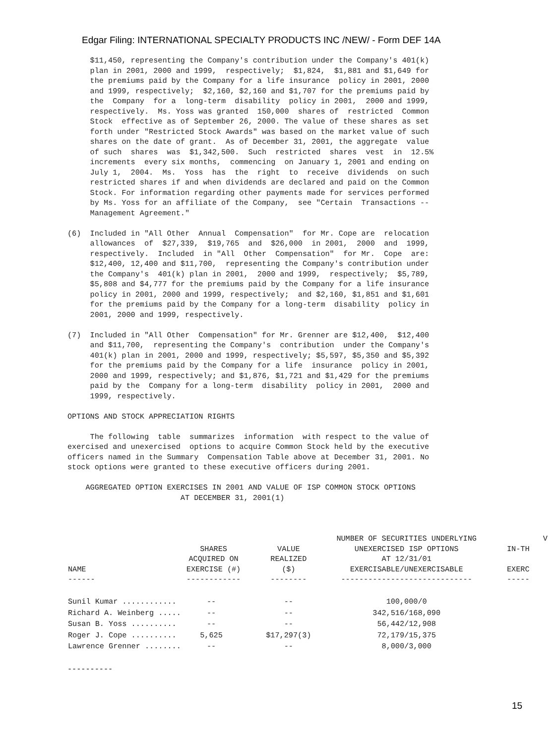Edgar Filing: INTERNATIONAL SPECIALTY PRODUCTS INC /NEW/ - Form DEF 14A
$11,450, representing the Company's contribution under the Company's 401(k) plan in 2001, 2000 and 1999, respectively; $1,824, $1,881 and $1,649 for the premiums paid by the Company for a life insurance policy in 2001, 2000 and 1999, respectively; $2,160, $2,160 and $1,707 for the premiums paid by the Company for a long-term disability policy in 2001, 2000 and 1999, respectively. Ms. Yoss was granted 150,000 shares of restricted Common Stock effective as of September 26, 2000. The value of these shares as set forth under "Restricted Stock Awards" was based on the market value of such shares on the date of grant. As of December 31, 2001, the aggregate value of such shares was $1,342,500. Such restricted shares vest in 12.5% increments every six months, commencing on January 1, 2001 and ending on July 1, 2004. Ms. Yoss has the right to receive dividends on such restricted shares if and when dividends are declared and paid on the Common Stock. For information regarding other payments made for services performed by Ms. Yoss for an affiliate of the Company, see "Certain Transactions -- Management Agreement." (6) Included in "All Other Annual Compensation" for Mr. Cope are relocation allowances of $27,339, $19,765 and $26,000 in 2001, 2000 and 1999, respectively. Included in "All Other Compensation" for Mr. Cope are: $12,400, 12,400 and $11,700, representing the Company's contribution under the Company's 401(k) plan in 2001, 2000 and 1999, respectively; $5,789, $5,808 and $4,777 for the premiums paid by the Company for a life insurance policy in 2001, 2000 and 1999, respectively; and $2,160, $1,851 and $1,601 for the premiums paid by the Company for a long-term disability policy in 2001, 2000 and 1999, respectively. (7) Included in "All Other Compensation" for Mr. Grenner are $12,400, $12,400 and $11,700, representing the Company's contribution under the Company's 401(k) plan in 2001, 2000 and 1999, respectively; $5,597, $5,350 and $5,392 for the premiums paid by the Company for a life insurance policy in 2001, 2000 and 1999, respectively; and $1,876, $1,721 and $1,429 for the premiums paid by the Company for a long-term disability policy in 2001, 2000 and 1999, respectively. OPTIONS AND STOCK APPRECIATION RIGHTS The following table summarizes information with respect to the value of exercised and unexercised options to acquire Common Stock held by the executive officers named in the Summary Compensation Table above at December 31, 2001. No stock options were granted to these executive officers during 2001. AGGREGATED OPTION EXERCISES IN 2001 AND VALUE OF ISP COMMON STOCK OPTIONS AT DECEMBER 31, 2001(1)
| NAME ------ | SHARES ACQUIRED ON EXERCISE (#) ------------ | VALUE REALIZED ($) -------- | NUMBER OF SECURITIES UNDERLYING UNEXERCISED ISP OPTIONS AT 12/31/01 EXERCISABLE/UNEXERCISABLE ----------------------------- | V IN-TH EXERC ----- |
| --- | --- | --- | --- | --- |
| Sunil Kumar ............ | -- | -- | 100,000/0 | |
| Richard A. Weinberg ..... | -- | -- | 342,516/168,090 | |
| Susan B. Yoss .......... | -- | -- | 56,442/12,908 | |
| Roger J. Cope .......... | 5,625 | $17,297(3) | 72,179/15,375 | |
| Lawrence Grenner ........ | -- | -- | 8,000/3,000 | |
----------
15